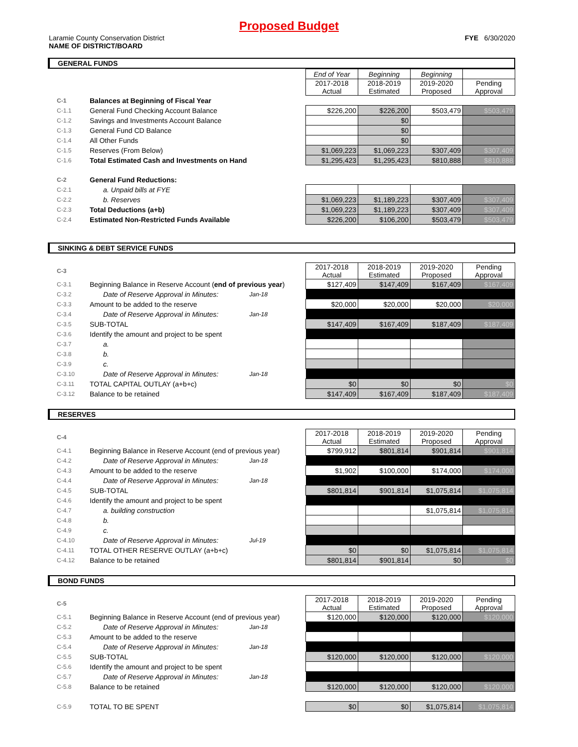Proposed Budget
Laramie County Conservation District
NAME OF DISTRICT/BOARD FYE 6/30/2020
GENERAL FUNDS
| | | | End of Year | Beginning | Beginning | |
| | | | 2017-2018 Actual | 2018-2019 Estimated | 2019-2020 Proposed | Pending Approval |
| C-1 | Balances at Beginning of Fiscal Year | | | | | |
| C-1.1 | General Fund Checking Account Balance | | $226,200 | $226,200 | $503,479 | $503,479 |
| C-1.2 | Savings and Investments Account Balance | | | $0 | | |
| C-1.3 | General Fund CD Balance | | | $0 | | |
| C-1.4 | All Other Funds | | | $0 | | |
| C-1.5 | Reserves (From Below) | | $1,069,223 | $1,069,223 | $307,409 | $307,409 |
| C-1.6 | Total Estimated Cash and Investments on Hand | | $1,295,423 | $1,295,423 | $810,888 | $810,888 |
| C-2 | General Fund Reductions: | | | | | |
| C-2.1 | a. Unpaid bills at FYE | | | | | |
| C-2.2 | b. Reserves | | $1,069,223 | $1,189,223 | $307,409 | $307,409 |
| C-2.3 | Total Deductions (a+b) | | $1,069,223 | $1,189,223 | $307,409 | $307,409 |
| C-2.4 | Estimated Non-Restricted Funds Available | | $226,200 | $106,200 | $503,479 | $503,479 |
SINKING & DEBT SERVICE FUNDS
| C-3 | | | 2017-2018 Actual | 2018-2019 Estimated | 2019-2020 Proposed | Pending Approval |
| C-3.1 | Beginning Balance in Reserve Account ( end of previous year ) | | $127,409 | $147,409 | $167,409 | $167,409 |
| C-3.2 | Date of Reserve Approval in Minutes: | Jan-18 | | | | |
| C-3.3 | Amount to be added to the reserve | | $20,000 | $20,000 | $20,000 | $20,000 |
| C-3.4 | Date of Reserve Approval in Minutes: | Jan-18 | | | | |
| C-3.5 | SUB-TOTAL | | $147,409 | $167,409 | $187,409 | $187,409 |
| C-3.6 | Identify the amount and project to be spent | | | | | |
| C-3.7 | a. | | | | | |
| C-3.8 | b. | | | | | |
| C-3.9 | c. | | | | | |
| C-3.10 | Date of Reserve Approval in Minutes: | Jan-18 | | | | |
| C-3.11 | TOTAL CAPITAL OUTLAY (a+b+c) | | $0 | $0 | $0 | $0 |
| C-3.12 | Balance to be retained | | $147,409 | $167,409 | $187,409 | $187,409 |
RESERVES
| C-4 | | | 2017-2018 Actual | 2018-2019 Estimated | 2019-2020 Proposed | Pending Approval |
| C-4.1 | Beginning Balance in Reserve Account (end of previous year) | | $799,912 | $801,814 | $901,814 | $901,814 |
| C-4.2 | Date of Reserve Approval in Minutes: | Jan-18 | | | | |
| C-4.3 | Amount to be added to the reserve | | $1,902 | $100,000 | $174,000 | $174,000 |
| C-4.4 | Date of Reserve Approval in Minutes: | Jan-18 | | | | |
| C-4.5 | SUB-TOTAL | | $801,814 | $901,814 | $1,075,814 | $1,075,814 |
| C-4.6 | Identify the amount and project to be spent | | | | | |
| C-4.7 | a. building construction | | | | $1,075,814 | $1,075,814 |
| C-4.8 | b. | | | | | |
| C-4.9 | c. | | | | | |
| C-4.10 | Date of Reserve Approval in Minutes: | Jul-19 | | | | |
| C-4.11 | TOTAL OTHER RESERVE OUTLAY (a+b+c) | | $0 | $0 | $1,075,814 | $1,075,814 |
| C-4.12 | Balance to be retained | | $801,814 | $901,814 | $0 | $0 |
BOND FUNDS
| C-5 | | | 2017-2018 Actual | 2018-2019 Estimated | 2019-2020 Proposed | Pending Approval |
| C-5.1 | Beginning Balance in Reserve Account (end of previous year) | | $120,000 | $120,000 | $120,000 | $120,000 |
| C-5.2 | Date of Reserve Approval in Minutes: | Jan-18 | | | | |
| C-5.3 | Amount to be added to the reserve | | | | | |
| C-5.4 | Date of Reserve Approval in Minutes: | Jan-18 | | | | |
| C-5.5 | SUB-TOTAL | | $120,000 | $120,000 | $120,000 | $120,000 |
| C-5.6 | Identify the amount and project to be spent | | | | | |
| C-5.7 | Date of Reserve Approval in Minutes: | Jan-18 | | | | |
| C-5.8 | Balance to be retained | | $120,000 | $120,000 | $120,000 | $120,000 |
| C-5.9 | TOTAL TO BE SPENT | | $0 | $0 | $1,075,814 | $1,075,814 |